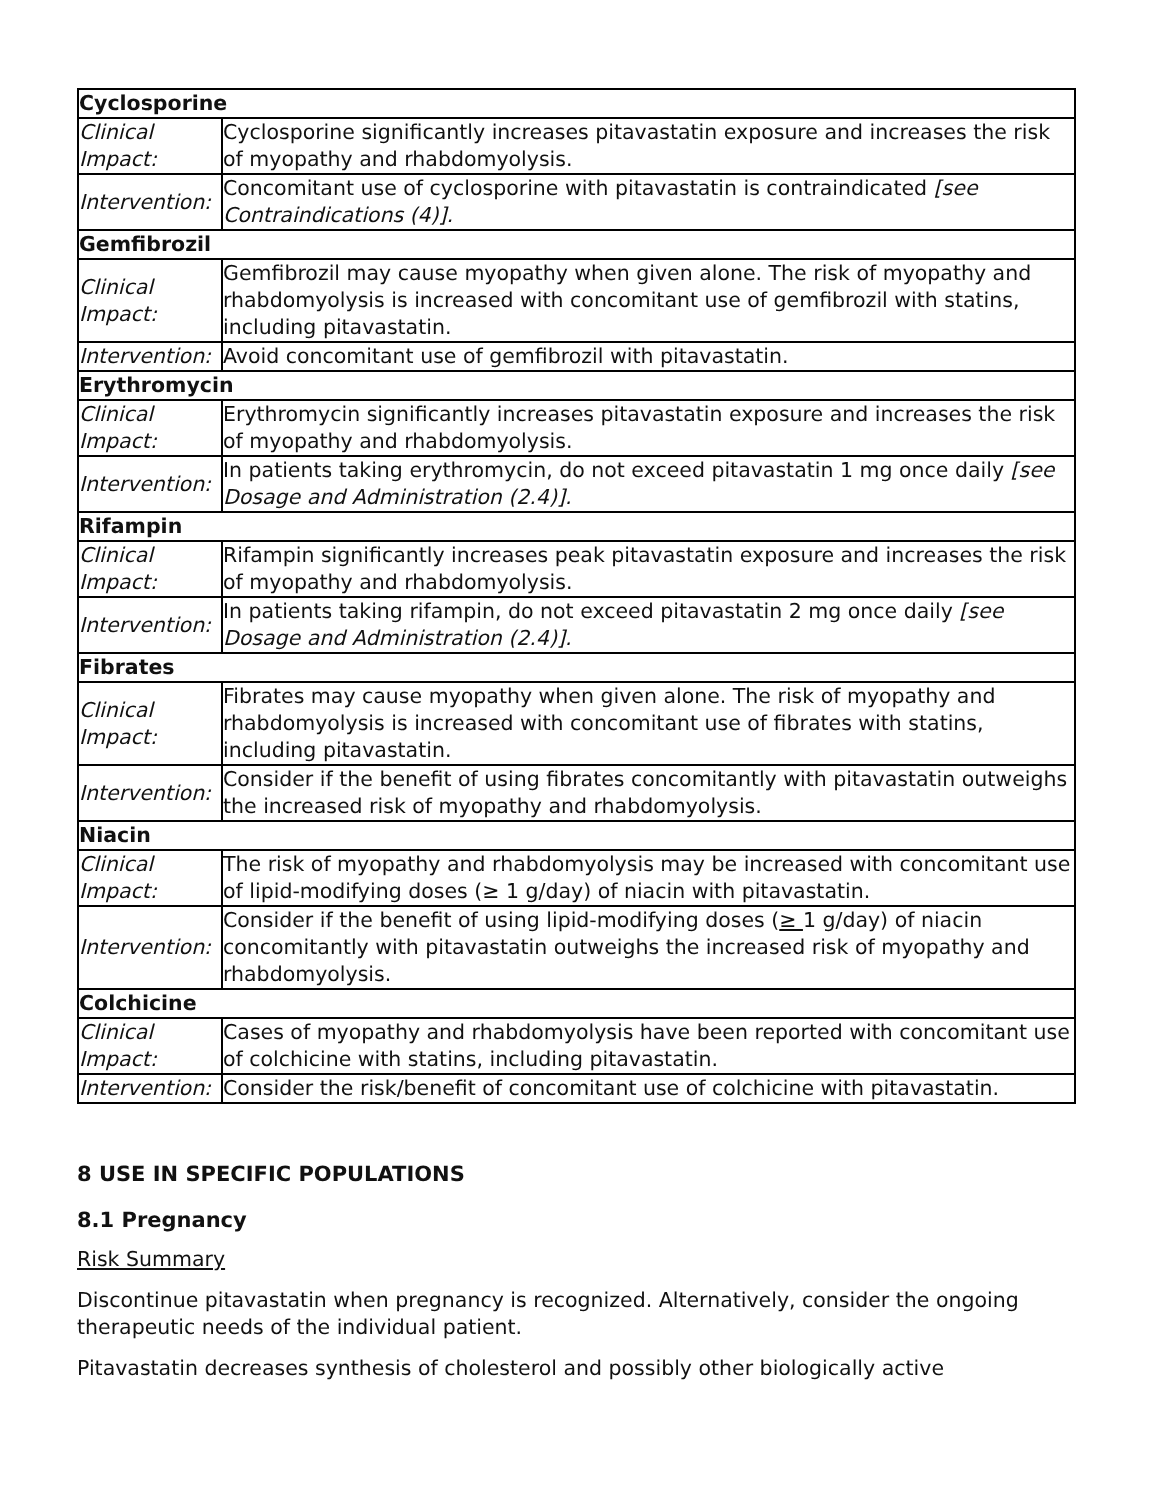| Cyclosporine | |
| Clinical Impact: | Cyclosporine significantly increases pitavastatin exposure and increases the risk of myopathy and rhabdomyolysis. |
| Intervention: | Concomitant use of cyclosporine with pitavastatin is contraindicated [see Contraindications (4)]. |
| Gemfibrozil | |
| Clinical Impact: | Gemfibrozil may cause myopathy when given alone. The risk of myopathy and rhabdomyolysis is increased with concomitant use of gemfibrozil with statins, including pitavastatin. |
| Intervention: | Avoid concomitant use of gemfibrozil with pitavastatin. |
| Erythromycin | |
| Clinical Impact: | Erythromycin significantly increases pitavastatin exposure and increases the risk of myopathy and rhabdomyolysis. |
| Intervention: | In patients taking erythromycin, do not exceed pitavastatin 1 mg once daily [see Dosage and Administration (2.4)]. |
| Rifampin | |
| Clinical Impact: | Rifampin significantly increases peak pitavastatin exposure and increases the risk of myopathy and rhabdomyolysis. |
| Intervention: | In patients taking rifampin, do not exceed pitavastatin 2 mg once daily [see Dosage and Administration (2.4)]. |
| Fibrates | |
| Clinical Impact: | Fibrates may cause myopathy when given alone. The risk of myopathy and rhabdomyolysis is increased with concomitant use of fibrates with statins, including pitavastatin. |
| Intervention: | Consider if the benefit of using fibrates concomitantly with pitavastatin outweighs the increased risk of myopathy and rhabdomyolysis. |
| Niacin | |
| Clinical Impact: | The risk of myopathy and rhabdomyolysis may be increased with concomitant use of lipid-modifying doses (≥ 1 g/day) of niacin with pitavastatin. |
| Intervention: | Consider if the benefit of using lipid-modifying doses ( ≥ 1 g/day) of niacin concomitantly with pitavastatin outweighs the increased risk of myopathy and rhabdomyolysis. |
| Colchicine | |
| Clinical Impact: | Cases of myopathy and rhabdomyolysis have been reported with concomitant use of colchicine with statins, including pitavastatin. |
| Intervention: | Consider the risk/benefit of concomitant use of colchicine with pitavastatin. |
8 USE IN SPECIFIC POPULATIONS
8.1 Pregnancy
Risk Summary
Discontinue pitavastatin when pregnancy is recognized. Alternatively, consider the ongoing therapeutic needs of the individual patient.
Pitavastatin decreases synthesis of cholesterol and possibly other biologically active